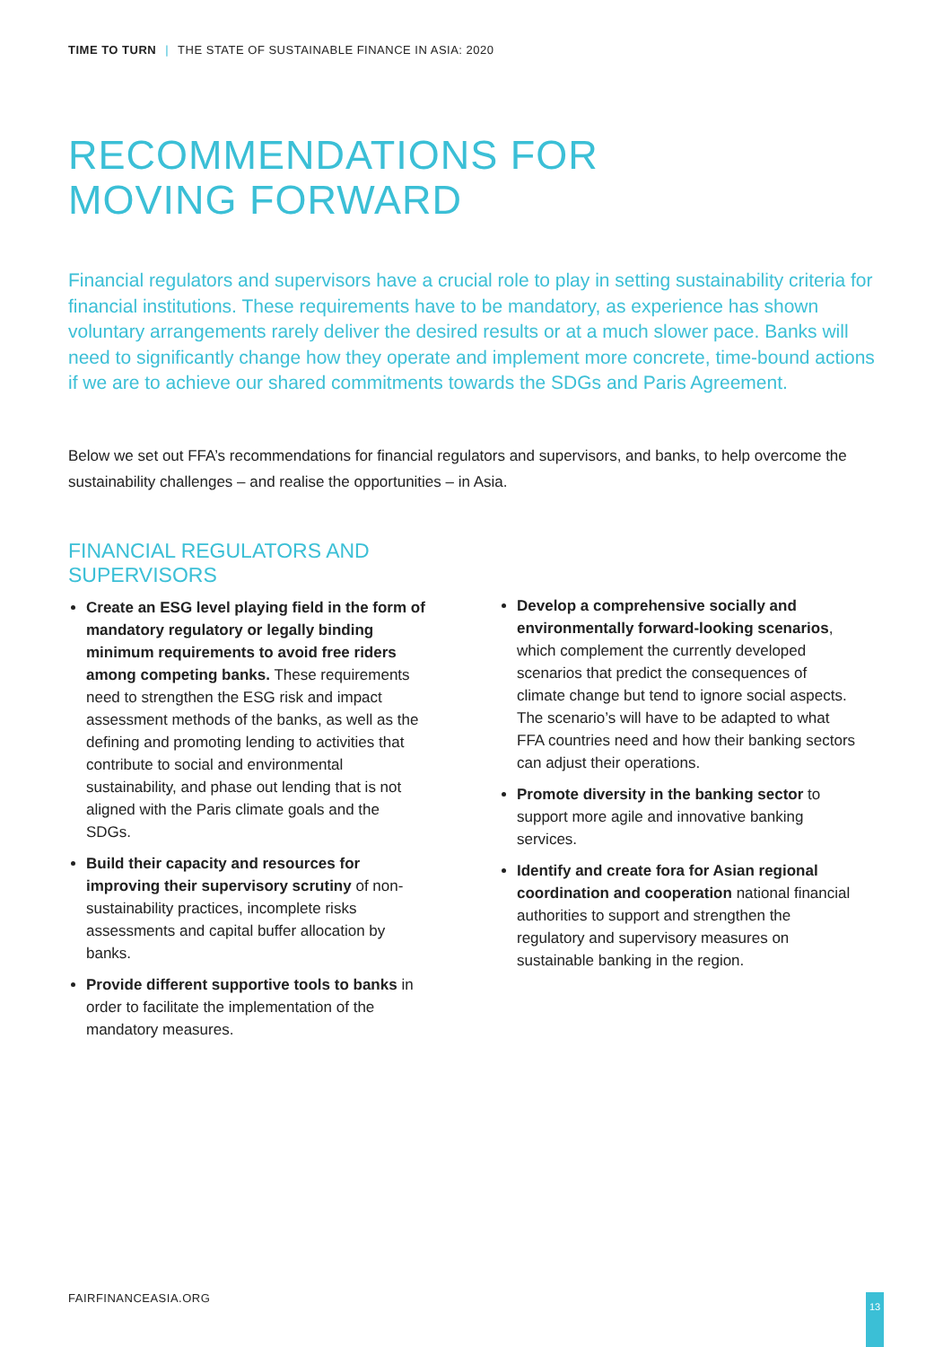TIME TO TURN | THE STATE OF SUSTAINABLE FINANCE IN ASIA: 2020
RECOMMENDATIONS FOR
MOVING FORWARD
Financial regulators and supervisors have a crucial role to play in setting sustainability criteria for financial institutions. These requirements have to be mandatory, as experience has shown voluntary arrangements rarely deliver the desired results or at a much slower pace. Banks will need to significantly change how they operate and implement more concrete, time-bound actions if we are to achieve our shared commitments towards the SDGs and Paris Agreement.
Below we set out FFA’s recommendations for financial regulators and supervisors, and banks, to help overcome the sustainability challenges – and realise the opportunities – in Asia.
FINANCIAL REGULATORS AND
SUPERVISORS
Create an ESG level playing field in the form of mandatory regulatory or legally binding minimum requirements to avoid free riders among competing banks. These requirements need to strengthen the ESG risk and impact assessment methods of the banks, as well as the defining and promoting lending to activities that contribute to social and environmental sustainability, and phase out lending that is not aligned with the Paris climate goals and the SDGs.
Build their capacity and resources for improving their supervisory scrutiny of non-sustainability practices, incomplete risks assessments and capital buffer allocation by banks.
Provide different supportive tools to banks in order to facilitate the implementation of the mandatory measures.
Develop a comprehensive socially and environmentally forward-looking scenarios, which complement the currently developed scenarios that predict the consequences of climate change but tend to ignore social aspects. The scenario’s will have to be adapted to what FFA countries need and how their banking sectors can adjust their operations.
Promote diversity in the banking sector to support more agile and innovative banking services.
Identify and create fora for Asian regional coordination and cooperation national financial authorities to support and strengthen the regulatory and supervisory measures on sustainable banking in the region.
FAIRFINANCEASIA.ORG 13